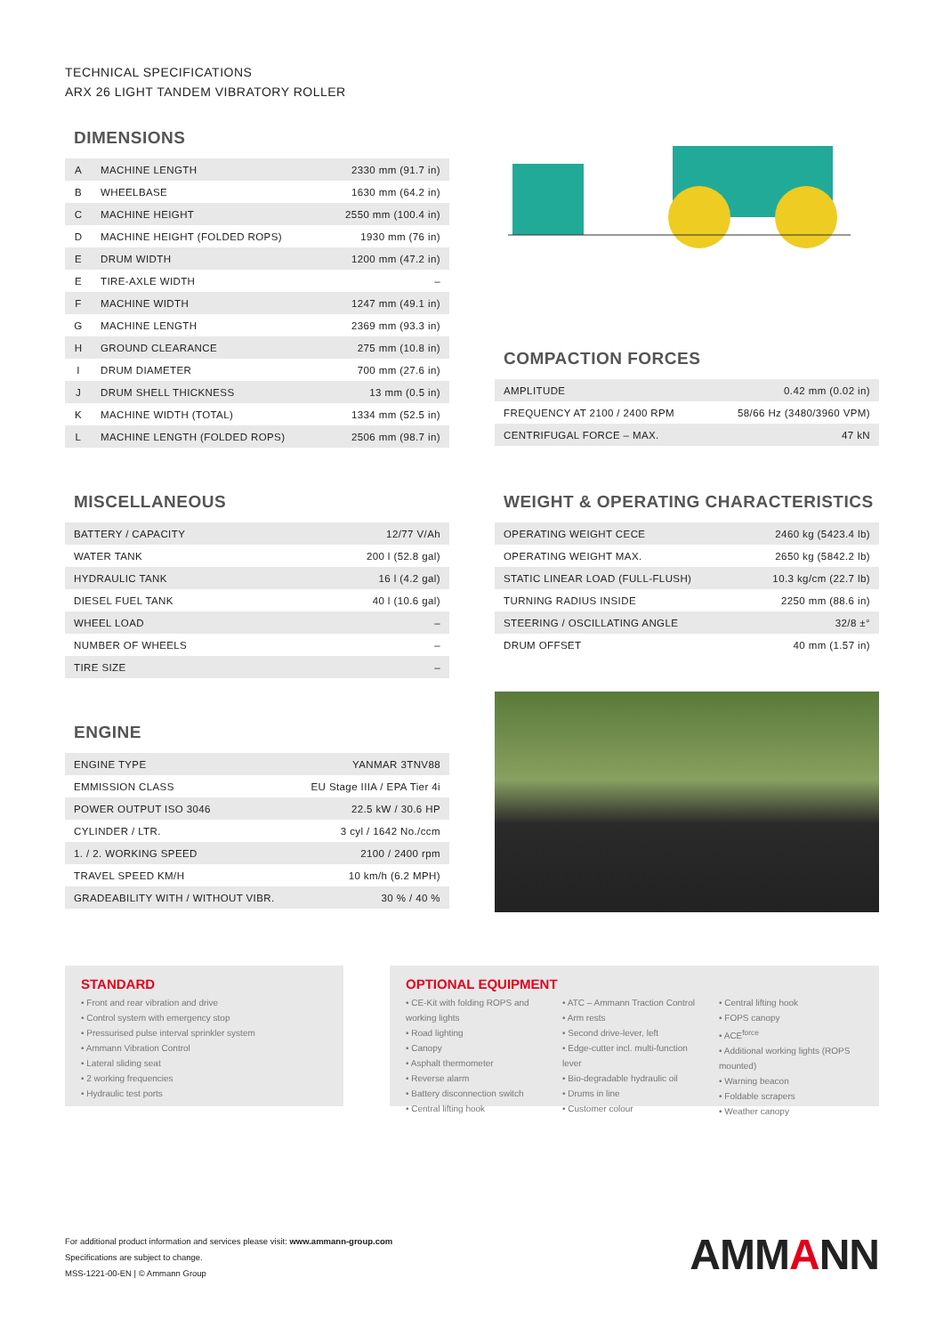TECHNICAL SPECIFICATIONS
ARX 26 LIGHT TANDEM VIBRATORY ROLLER
DIMENSIONS
| A | MACHINE LENGTH | 2330 mm (91.7 in) |
| B | WHEELBASE | 1630 mm (64.2 in) |
| C | MACHINE HEIGHT | 2550 mm (100.4 in) |
| D | MACHINE HEIGHT (FOLDED ROPS) | 1930 mm (76 in) |
| E | DRUM WIDTH | 1200 mm (47.2 in) |
| E | TIRE-AXLE WIDTH | – |
| F | MACHINE WIDTH | 1247 mm (49.1 in) |
| G | MACHINE LENGTH | 2369 mm (93.3 in) |
| H | GROUND CLEARANCE | 275 mm (10.8 in) |
| I | DRUM DIAMETER | 700 mm (27.6 in) |
| J | DRUM SHELL THICKNESS | 13 mm (0.5 in) |
| K | MACHINE WIDTH (TOTAL) | 1334 mm (52.5 in) |
| L | MACHINE LENGTH (FOLDED ROPS) | 2506 mm (98.7 in) |
COMPACTION FORCES
| AMPLITUDE | 0.42 mm (0.02 in) |
| FREQUENCY AT 2100 / 2400 RPM | 58/66 Hz (3480/3960 VPM) |
| CENTRIFUGAL FORCE – MAX. | 47 kN |
MISCELLANEOUS
| BATTERY / CAPACITY | 12/77 V/Ah |
| WATER TANK | 200 l (52.8 gal) |
| HYDRAULIC TANK | 16 l (4.2 gal) |
| DIESEL FUEL TANK | 40 l (10.6 gal) |
| WHEEL LOAD | – |
| NUMBER OF WHEELS | – |
| TIRE SIZE | – |
ENGINE
| ENGINE TYPE | YANMAR 3TNV88 |
| EMMISSION CLASS | EU Stage IIIA / EPA Tier 4i |
| POWER OUTPUT ISO 3046 | 22.5 kW / 30.6 HP |
| CYLINDER / LTR. | 3 cyl / 1642 No./ccm |
| 1. / 2. WORKING SPEED | 2100 / 2400 rpm |
| TRAVEL SPEED KM/H | 10 km/h (6.2 MPH) |
| GRADEABILITY WITH / WITHOUT VIBR. | 30 % / 40 % |
WEIGHT & OPERATING CHARACTERISTICS
| OPERATING WEIGHT CECE | 2460 kg (5423.4 lb) |
| OPERATING WEIGHT MAX. | 2650 kg (5842.2 lb) |
| STATIC LINEAR LOAD (FULL-FLUSH) | 10.3 kg/cm (22.7 lb) |
| TURNING RADIUS INSIDE | 2250 mm (88.6 in) |
| STEERING / OSCILLATING ANGLE | 32/8 ±° |
| DRUM OFFSET | 40 mm (1.57 in) |
STANDARD
• Front and rear vibration and drive
• Control system with emergency stop
• Pressurised pulse interval sprinkler system
• Ammann Vibration Control
• Lateral sliding seat
• 2 working frequencies
• Hydraulic test ports
OPTIONAL EQUIPMENT
• CE-Kit with folding ROPS and working lights
• Road lighting
• Canopy
• Asphalt thermometer
• Reverse alarm
• Battery disconnection switch
• Central lifting hook
• ATC – Ammann Traction Control
• Arm rests
• Second drive-lever, left
• Edge-cutter incl. multi-function lever
• Bio-degradable hydraulic oil
• Drums in line
• Customer colour
• Central lifting hook
• FOPS canopy
• ACE<sup>force</sup>
• Additional working lights (ROPS mounted)
• Warning beacon
• Foldable scrapers
• Weather canopy
For additional product information and services please visit: www.ammann-group.com
Specifications are subject to change.
MSS-1221-00-EN | © Ammann Group
AMMANN